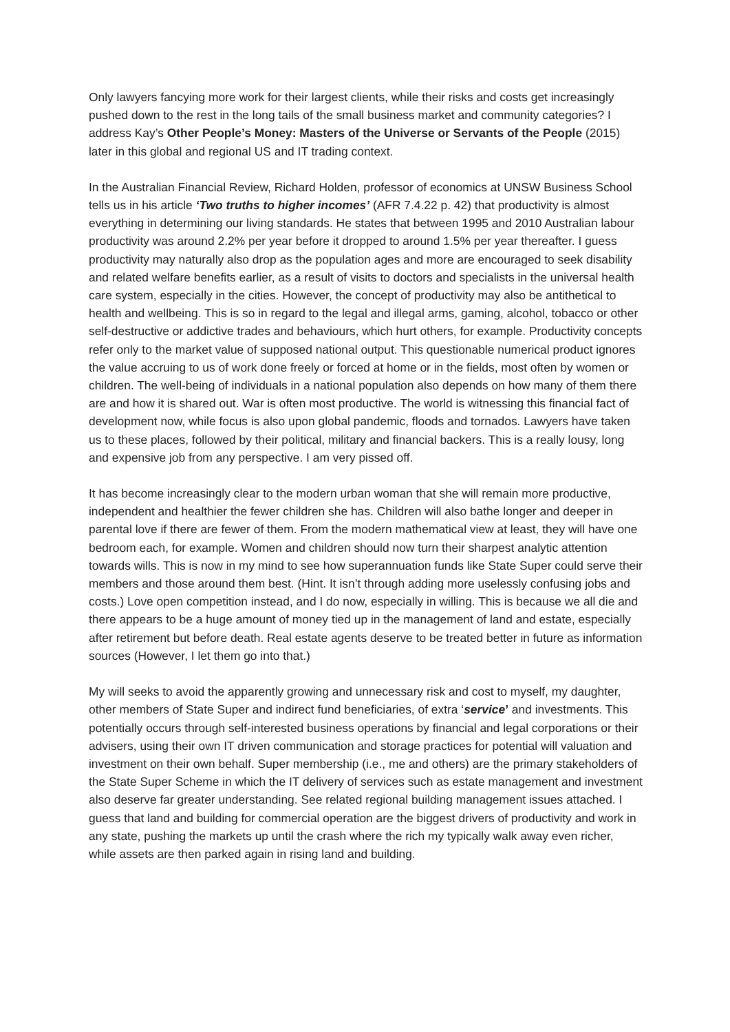Only lawyers fancying more work for their largest clients, while their risks and costs get increasingly pushed down to the rest in the long tails of the small business market and community categories? I address Kay’s Other People’s Money: Masters of the Universe or Servants of the People (2015) later in this global and regional US and IT trading context.
In the Australian Financial Review, Richard Holden, professor of economics at UNSW Business School tells us in his article ‘Two truths to higher incomes’ (AFR 7.4.22 p. 42) that productivity is almost everything in determining our living standards. He states that between 1995 and 2010 Australian labour productivity was around 2.2% per year before it dropped to around 1.5% per year thereafter. I guess productivity may naturally also drop as the population ages and more are encouraged to seek disability and related welfare benefits earlier, as a result of visits to doctors and specialists in the universal health care system, especially in the cities. However, the concept of productivity may also be antithetical to health and wellbeing. This is so in regard to the legal and illegal arms, gaming, alcohol, tobacco or other self-destructive or addictive trades and behaviours, which hurt others, for example. Productivity concepts refer only to the market value of supposed national output. This questionable numerical product ignores the value accruing to us of work done freely or forced at home or in the fields, most often by women or children. The well-being of individuals in a national population also depends on how many of them there are and how it is shared out. War is often most productive. The world is witnessing this financial fact of development now, while focus is also upon global pandemic, floods and tornados. Lawyers have taken us to these places, followed by their political, military and financial backers. This is a really lousy, long and expensive job from any perspective. I am very pissed off.
It has become increasingly clear to the modern urban woman that she will remain more productive, independent and healthier the fewer children she has. Children will also bathe longer and deeper in parental love if there are fewer of them. From the modern mathematical view at least, they will have one bedroom each, for example. Women and children should now turn their sharpest analytic attention towards wills. This is now in my mind to see how superannuation funds like State Super could serve their members and those around them best. (Hint. It isn’t through adding more uselessly confusing jobs and costs.) Love open competition instead, and I do now, especially in willing. This is because we all die and there appears to be a huge amount of money tied up in the management of land and estate, especially after retirement but before death. Real estate agents deserve to be treated better in future as information sources (However, I let them go into that.)
My will seeks to avoid the apparently growing and unnecessary risk and cost to myself, my daughter, other members of State Super and indirect fund beneficiaries, of extra ‘service’ and investments. This potentially occurs through self-interested business operations by financial and legal corporations or their advisers, using their own IT driven communication and storage practices for potential will valuation and investment on their own behalf. Super membership (i.e., me and others) are the primary stakeholders of the State Super Scheme in which the IT delivery of services such as estate management and investment also deserve far greater understanding. See related regional building management issues attached. I guess that land and building for commercial operation are the biggest drivers of productivity and work in any state, pushing the markets up until the crash where the rich my typically walk away even richer, while assets are then parked again in rising land and building.